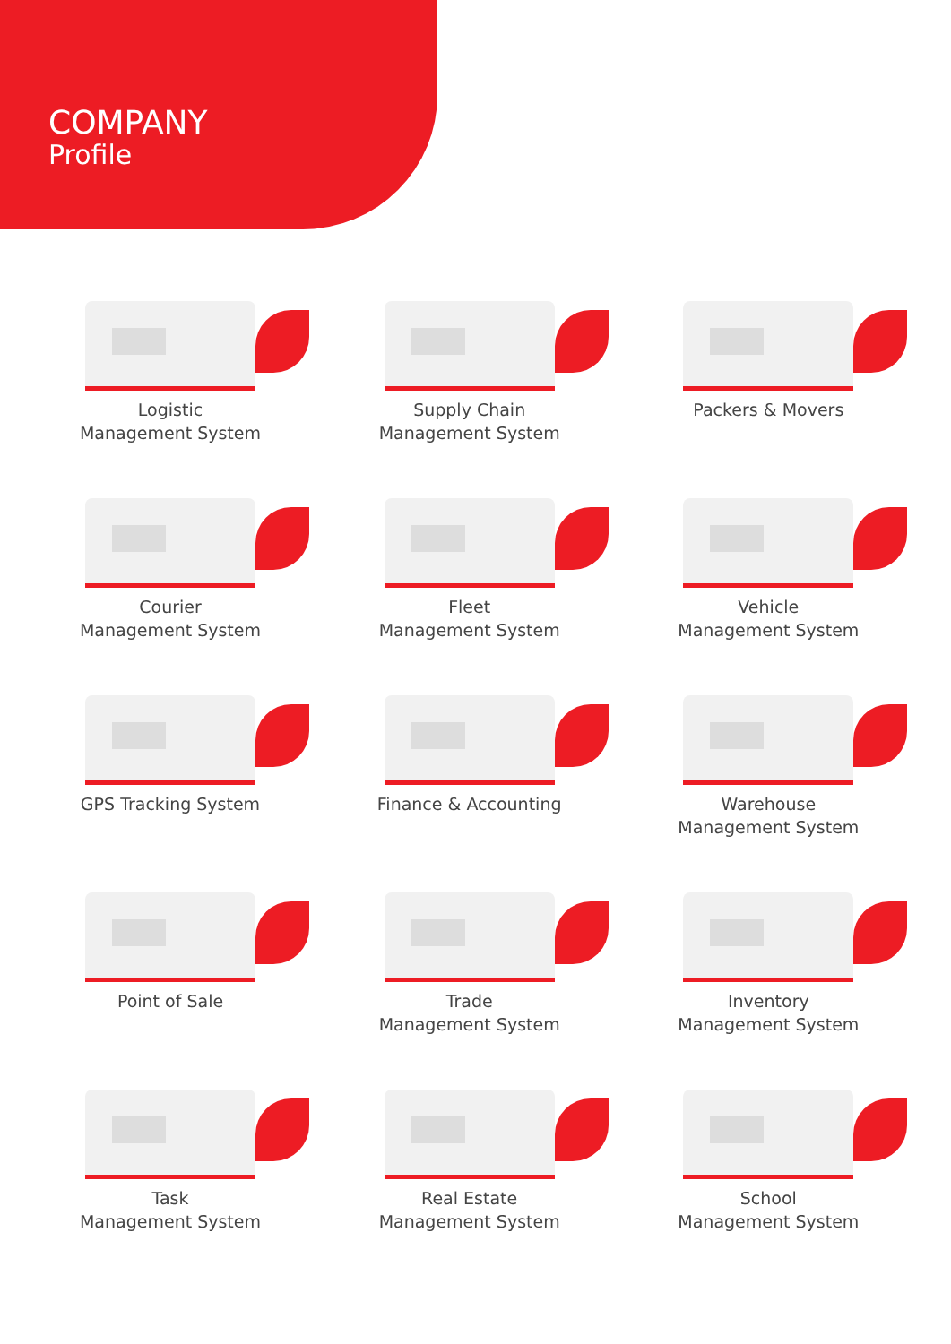COMPANY
Profile
Logistic
Management System
Supply Chain
Management System
Packers & Movers
Courier
Management System
Fleet
Management System
Vehicle
Management System
GPS Tracking System
Finance & Accounting
Warehouse
Management System
Point of Sale
Trade
Management System
Inventory
Management System
Task
Management System
Real Estate
Management System
School
Management System